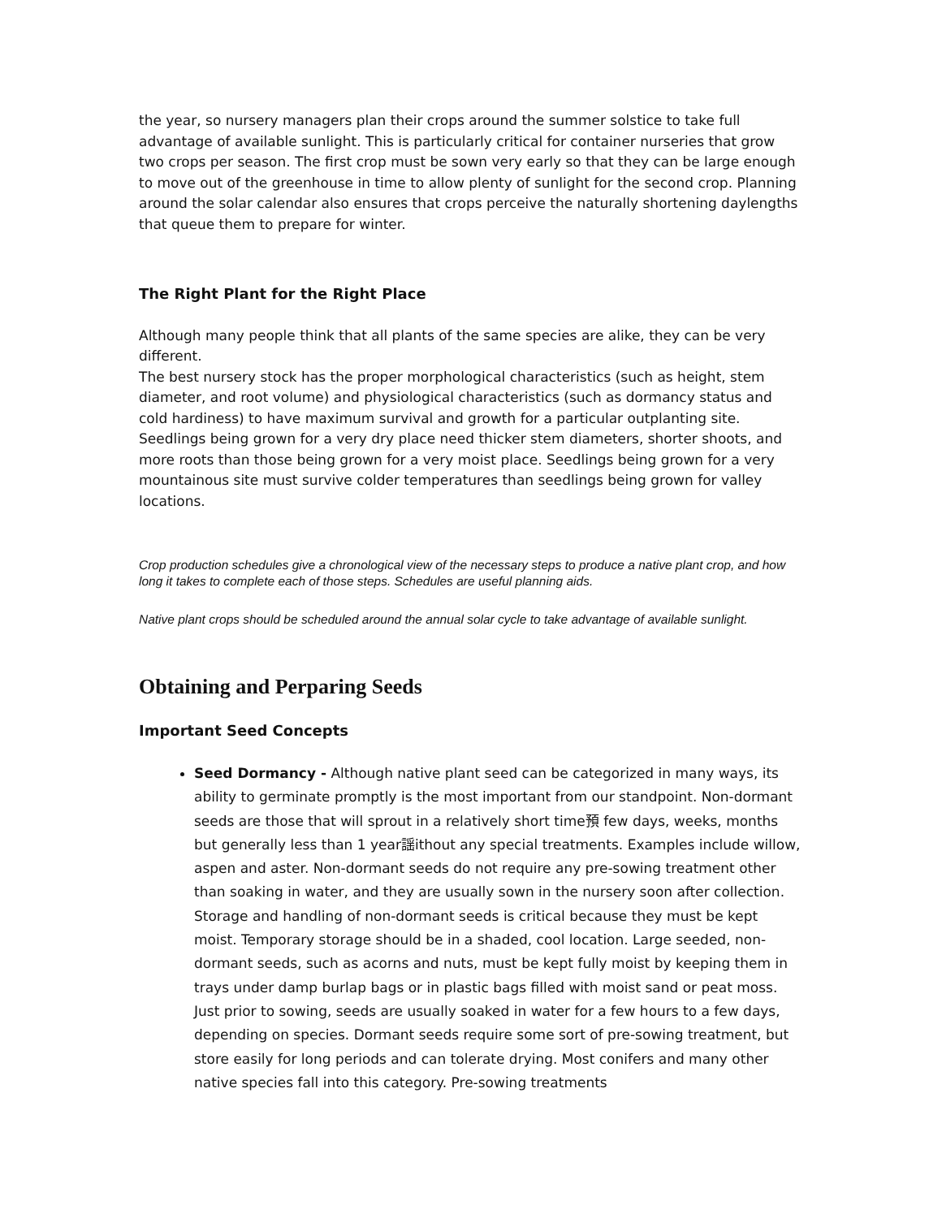the year, so nursery managers plan their crops around the summer solstice to take full advantage of available sunlight. This is particularly critical for container nurseries that grow two crops per season. The first crop must be sown very early so that they can be large enough to move out of the greenhouse in time to allow plenty of sunlight for the second crop. Planning around the solar calendar also ensures that crops perceive the naturally shortening daylengths that queue them to prepare for winter.
The Right Plant for the Right Place
Although many people think that all plants of the same species are alike, they can be very different.
The best nursery stock has the proper morphological characteristics (such as height, stem diameter, and root volume) and physiological characteristics (such as dormancy status and cold hardiness) to have maximum survival and growth for a particular outplanting site. Seedlings being grown for a very dry place need thicker stem diameters, shorter shoots, and more roots than those being grown for a very moist place. Seedlings being grown for a very mountainous site must survive colder temperatures than seedlings being grown for valley locations.
Crop production schedules give a chronological view of the necessary steps to produce a native plant crop, and how long it takes to complete each of those steps. Schedules are useful planning aids.
Native plant crops should be scheduled around the annual solar cycle to take advantage of available sunlight.
Obtaining and Perparing Seeds
Important Seed Concepts
Seed Dormancy - Although native plant seed can be categorized in many ways, its ability to germinate promptly is the most important from our standpoint. Non-dormant seeds are those that will sprout in a relatively short time預 few days, weeks, months but generally less than 1 year謡ithout any special treatments. Examples include willow, aspen and aster. Non-dormant seeds do not require any pre-sowing treatment other than soaking in water, and they are usually sown in the nursery soon after collection. Storage and handling of non-dormant seeds is critical because they must be kept moist. Temporary storage should be in a shaded, cool location. Large seeded, non-dormant seeds, such as acorns and nuts, must be kept fully moist by keeping them in trays under damp burlap bags or in plastic bags filled with moist sand or peat moss. Just prior to sowing, seeds are usually soaked in water for a few hours to a few days, depending on species. Dormant seeds require some sort of pre-sowing treatment, but store easily for long periods and can tolerate drying. Most conifers and many other native species fall into this category. Pre-sowing treatments